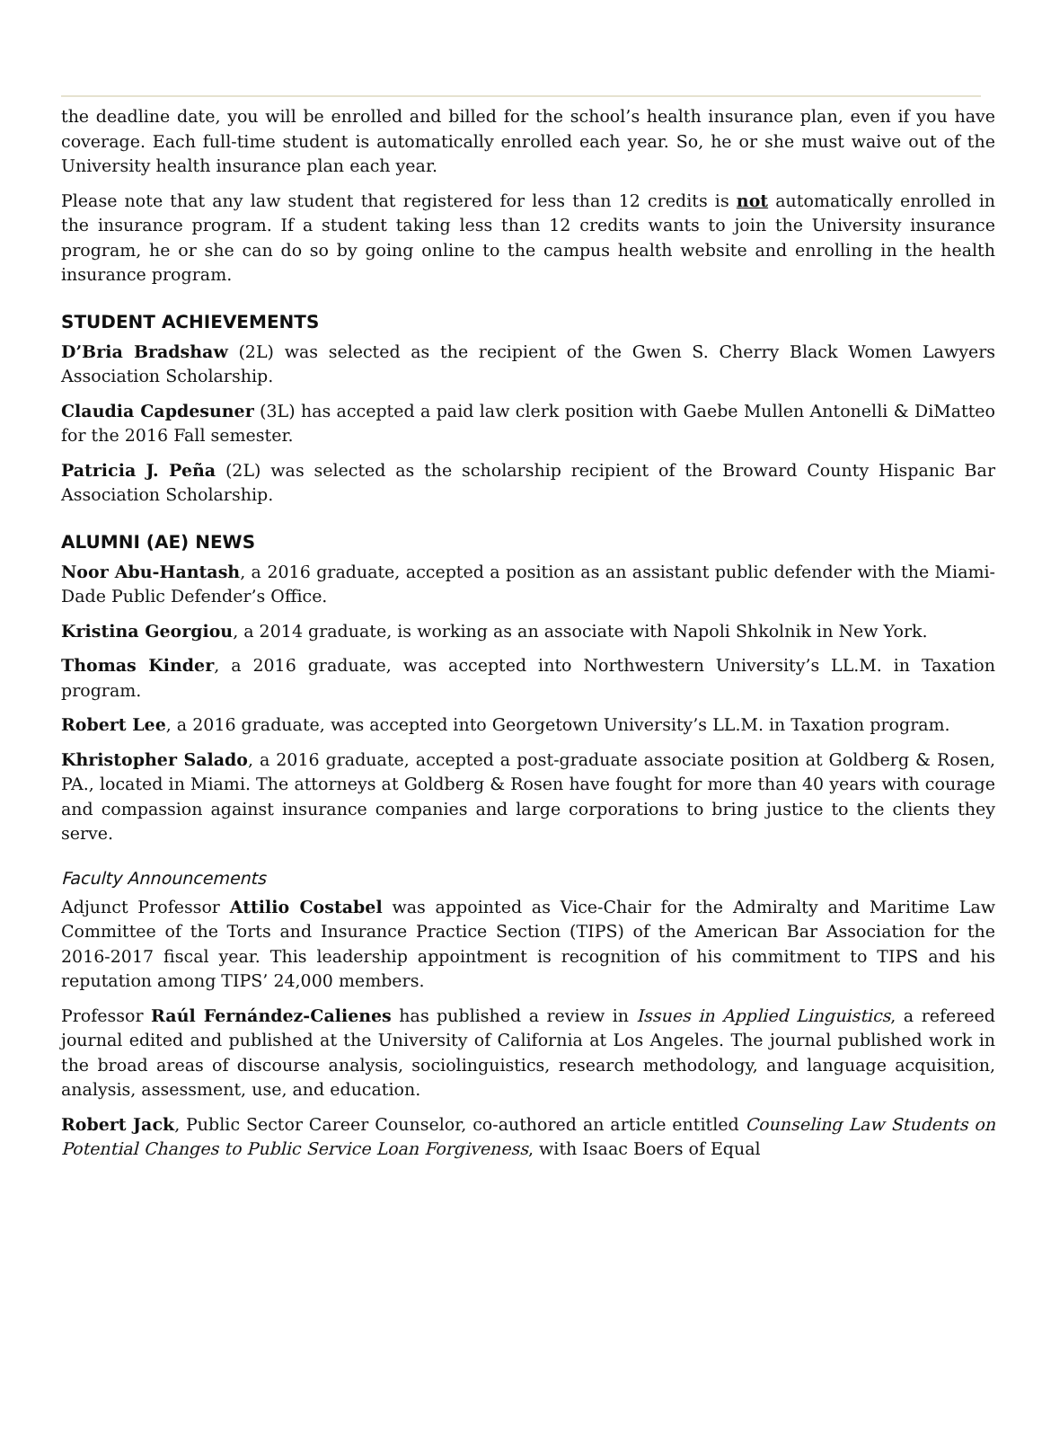the deadline date, you will be enrolled and billed for the school’s health insurance plan, even if you have coverage. Each full-time student is automatically enrolled each year. So, he or she must waive out of the University health insurance plan each year.
Please note that any law student that registered for less than 12 credits is not automatically enrolled in the insurance program. If a student taking less than 12 credits wants to join the University insurance program, he or she can do so by going online to the campus health website and enrolling in the health insurance program.
STUDENT ACHIEVEMENTS
D’Bria Bradshaw (2L) was selected as the recipient of the Gwen S. Cherry Black Women Lawyers Association Scholarship.
Claudia Capdesuner (3L) has accepted a paid law clerk position with Gaebe Mullen Antonelli & DiMatteo for the 2016 Fall semester.
Patricia J. Peña (2L) was selected as the scholarship recipient of the Broward County Hispanic Bar Association Scholarship.
ALUMNI (AE) NEWS
Noor Abu-Hantash, a 2016 graduate, accepted a position as an assistant public defender with the Miami-Dade Public Defender’s Office.
Kristina Georgiou, a 2014 graduate, is working as an associate with Napoli Shkolnik in New York.
Thomas Kinder, a 2016 graduate, was accepted into Northwestern University’s LL.M. in Taxation program.
Robert Lee, a 2016 graduate, was accepted into Georgetown University’s LL.M. in Taxation program.
Khristopher Salado, a 2016 graduate, accepted a post-graduate associate position at Goldberg & Rosen, PA., located in Miami. The attorneys at Goldberg & Rosen have fought for more than 40 years with courage and compassion against insurance companies and large corporations to bring justice to the clients they serve.
Faculty Announcements
Adjunct Professor Attilio Costabel was appointed as Vice-Chair for the Admiralty and Maritime Law Committee of the Torts and Insurance Practice Section (TIPS) of the American Bar Association for the 2016-2017 fiscal year. This leadership appointment is recognition of his commitment to TIPS and his reputation among TIPS’ 24,000 members.
Professor Raúl Fernández-Calienes has published a review in Issues in Applied Linguistics, a refereed journal edited and published at the University of California at Los Angeles. The journal published work in the broad areas of discourse analysis, sociolinguistics, research methodology, and language acquisition, analysis, assessment, use, and education.
Robert Jack, Public Sector Career Counselor, co-authored an article entitled Counseling Law Students on Potential Changes to Public Service Loan Forgiveness, with Isaac Boers of Equal